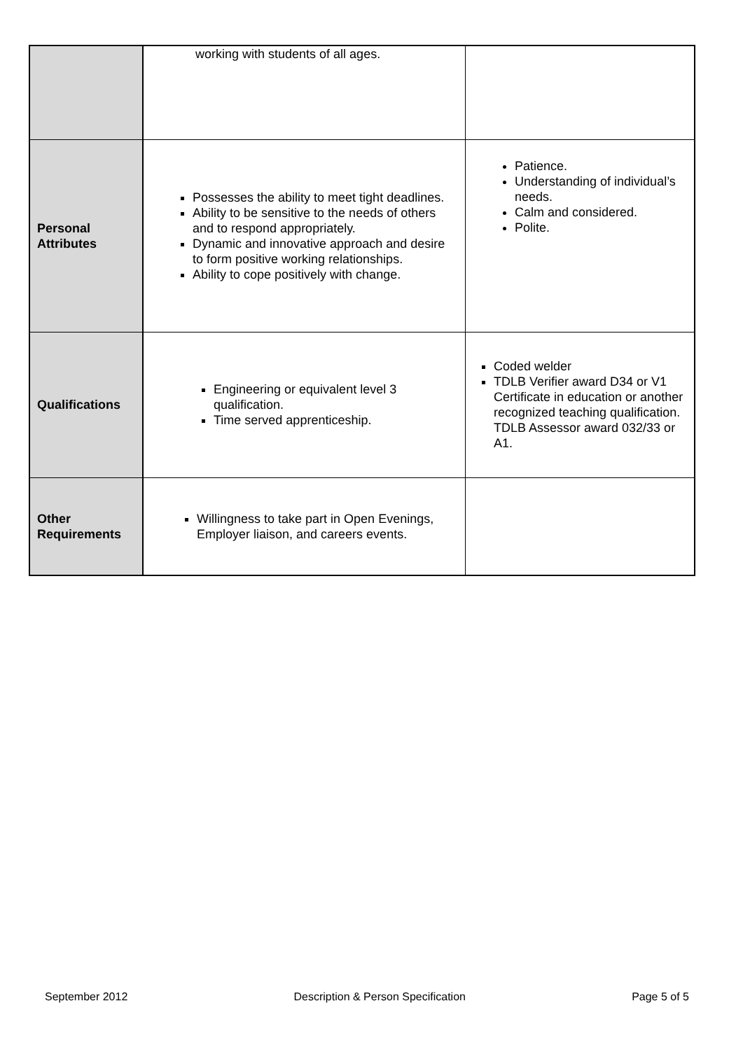| | working with students of all ages. | |
| Personal Attributes | Possesses the ability to meet tight deadlines. Ability to be sensitive to the needs of others and to respond appropriately. Dynamic and innovative approach and desire to form positive working relationships. Ability to cope positively with change. | Patience. Understanding of individual’s needs. Calm and considered. Polite. |
| Qualifications | Engineering or equivalent level 3 qualification. Time served apprenticeship. | Coded welder TDLB Verifier award D34 or V1 Certificate in education or another recognized teaching qualification. TDLB Assessor award 032/33 or A1. |
| Other Requirements | Willingness to take part in Open Evenings, Employer liaison, and careers events. | |
September 2012 Description & Person Specification Page 5 of 5